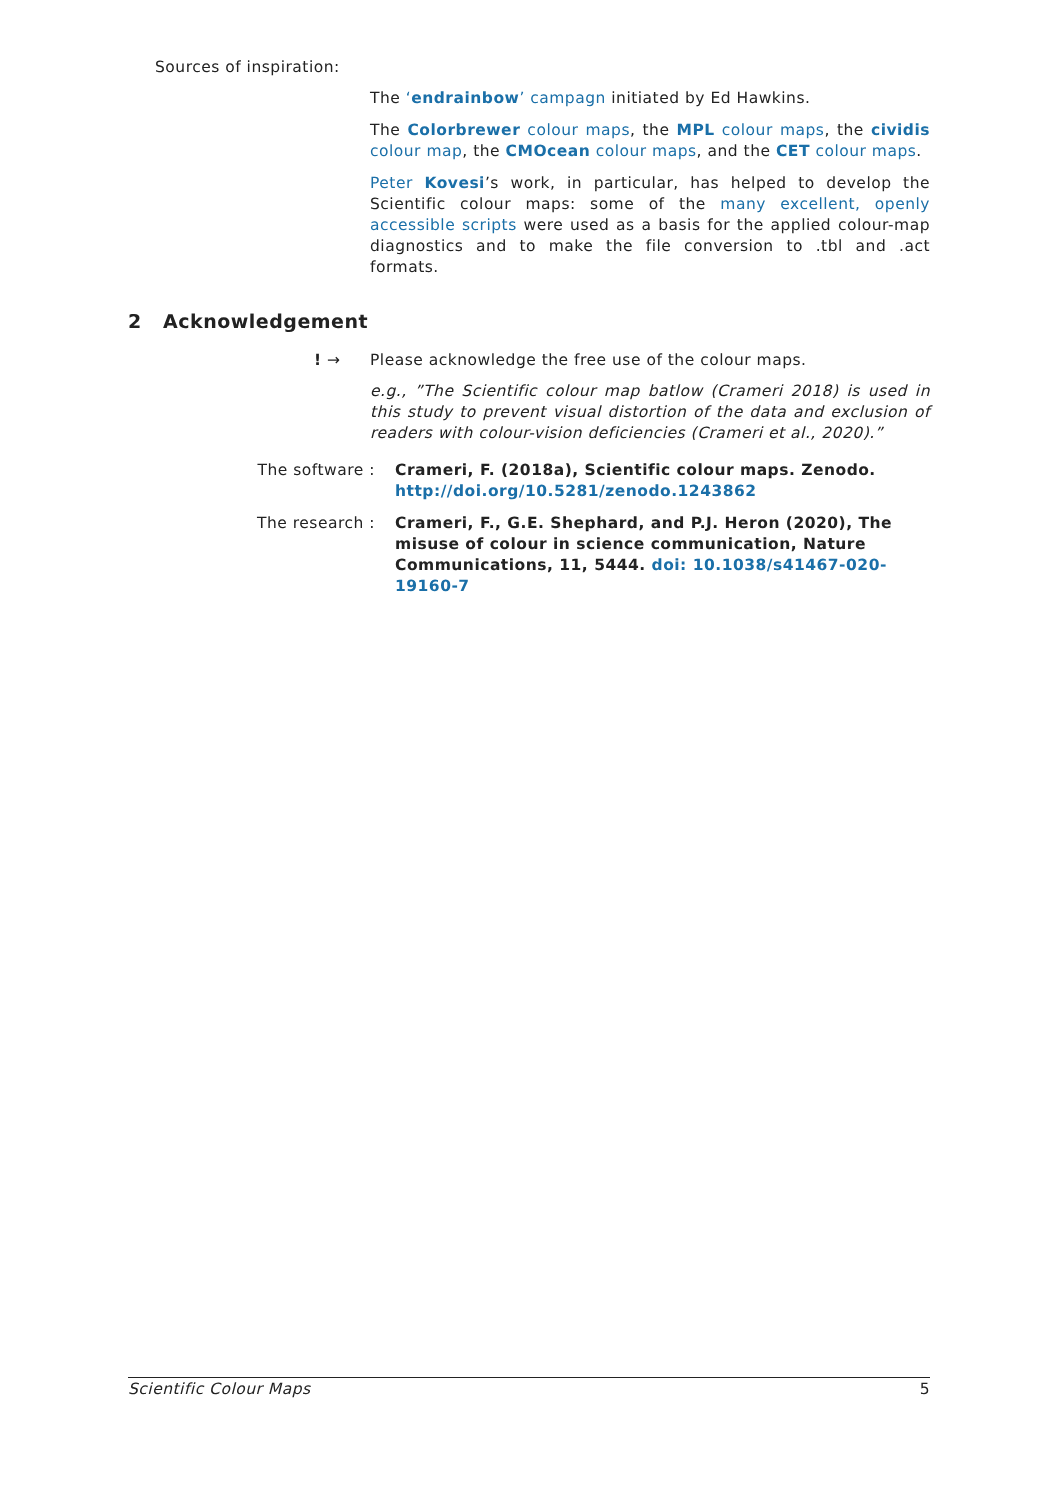Sources of inspiration:
The ‘endrainbow’ campagn initiated by Ed Hawkins.
The Colorbrewer colour maps, the MPL colour maps, the cividis colour map, the CMOcean colour maps, and the CET colour maps.
Peter Kovesi’s work, in particular, has helped to develop the Scientific colour maps: some of the many excellent, openly accessible scripts were used as a basis for the applied colour-map diagnostics and to make the file conversion to .tbl and .act formats.
2 Acknowledgement
! → Please acknowledge the free use of the colour maps.
e.g., ”The Scientific colour map batlow (Crameri 2018) is used in this study to prevent visual distortion of the data and exclusion of readers with colour-vision deficiencies (Crameri et al., 2020).”
The software : Crameri, F. (2018a), Scientific colour maps. Zenodo. http://doi.org/10.5281/zenodo.1243862
The research : Crameri, F., G.E. Shephard, and P.J. Heron (2020), The misuse of colour in science communication, Nature Communications, 11, 5444. doi: 10.1038/s41467-020-19160-7
Scientific Colour Maps 5